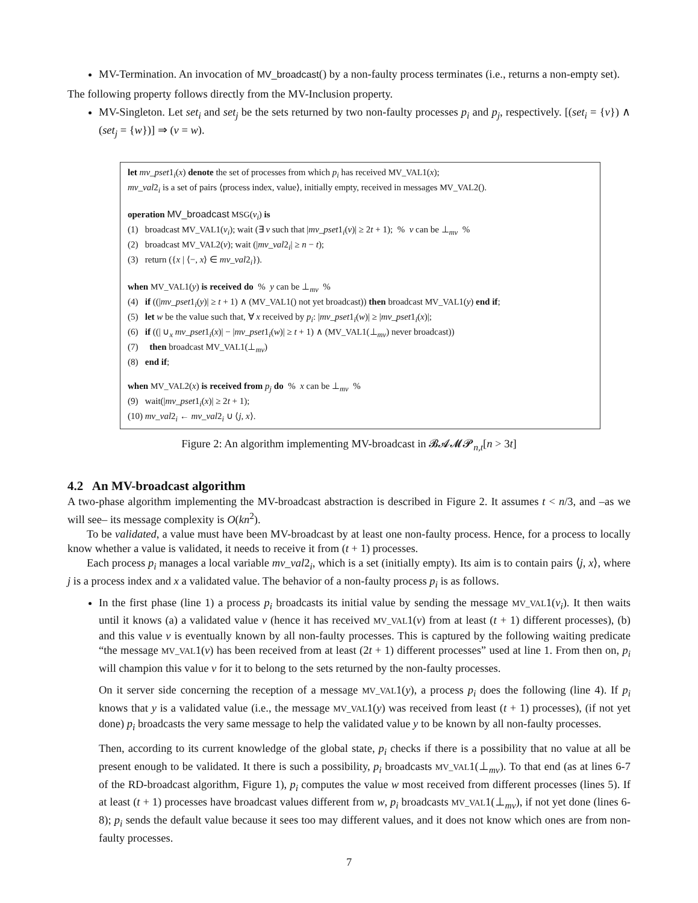MV-Termination. An invocation of MV_broadcast() by a non-faulty process terminates (i.e., returns a non-empty set).
The following property follows directly from the MV-Inclusion property.
MV-Singleton. Let set<sub>i</sub> and set<sub>j</sub> be the sets returned by two non-faulty processes p<sub>i</sub> and p<sub>j</sub>, respectively. [(set<sub>i</sub> = {v}) ∧ (set<sub>j</sub> = {w})] ⇒ (v = w).
let mv_pset1<sub>i</sub>(x) denote the set of processes from which p<sub>i</sub> has received MV_VAL1(x);
mv_val2<sub>i</sub> is a set of pairs ⟨process index, value⟩, initially empty, received in messages MV_VAL2().
operation MV_broadcast MSG(v<sub>i</sub>) is
(1) broadcast MV_VAL1(v<sub>i</sub>); wait (∃ v such that |mv_pset1<sub>i</sub>(v)| ≥ 2t + 1); % v can be ⊥<sub>mv</sub> %
(2) broadcast MV_VAL2(v); wait (|mv_val2<sub>i</sub>| ≥ n − t);
(3) return ({x | ⟨−, x⟩ ∈ mv_val2<sub>i</sub>}).
when MV_VAL1(y) is received do % y can be ⊥<sub>mv</sub> %
(4) if ((|mv_pset1<sub>i</sub>(y)| ≥ t + 1) ∧ (MV_VAL1() not yet broadcast)) then broadcast MV_VAL1(y) end if;
(5) let w be the value such that, ∀ x received by p<sub>i</sub>: |mv_pset1<sub>i</sub>(w)| ≥ |mv_pset1<sub>i</sub>(x)|;
(6) if ((| ∪<sub>x</sub> mv_pset1<sub>i</sub>(x)| − |mv_pset1<sub>i</sub>(w)| ≥ t + 1) ∧ (MV_VAL1(⊥<sub>mv</sub>) never broadcast))
(7) then broadcast MV_VAL1(⊥<sub>mv</sub>)
(8) end if;
when MV_VAL2(x) is received from p<sub>j</sub> do % x can be ⊥<sub>mv</sub> %
(9) wait(|mv_pset1<sub>i</sub>(x)| ≥ 2t + 1);
(10) mv_val2<sub>i</sub> ← mv_val2<sub>i</sub> ∪ ⟨j, x⟩.
Figure 2: An algorithm implementing MV-broadcast in 𝓑𝓐𝓜𝓟<sub>n,t</sub>[n > 3t]
4.2 An MV-broadcast algorithm
A two-phase algorithm implementing the MV-broadcast abstraction is described in Figure 2. It assumes t < n/3, and –as we will see– its message complexity is O(kn<sup>2</sup>).
To be validated, a value must have been MV-broadcast by at least one non-faulty process. Hence, for a process to locally know whether a value is validated, it needs to receive it from (t + 1) processes.
Each process p<sub>i</sub> manages a local variable mv_val2<sub>i</sub>, which is a set (initially empty). Its aim is to contain pairs ⟨j, x⟩, where j is a process index and x a validated value. The behavior of a non-faulty process p<sub>i</sub> is as follows.
In the first phase (line 1) a process p<sub>i</sub> broadcasts its initial value by sending the message MV_VAL1(v<sub>i</sub>). It then waits until it knows (a) a validated value v (hence it has received MV_VAL1(v) from at least (t + 1) different processes), (b) and this value v is eventually known by all non-faulty processes. This is captured by the following waiting predicate “the message MV_VAL1(v) has been received from at least (2t + 1) different processes” used at line 1. From then on, p<sub>i</sub> will champion this value v for it to belong to the sets returned by the non-faulty processes.
On it server side concerning the reception of a message MV_VAL1(y), a process p<sub>i</sub> does the following (line 4). If p<sub>i</sub> knows that y is a validated value (i.e., the message MV_VAL1(y) was received from least (t + 1) processes), (if not yet done) p<sub>i</sub> broadcasts the very same message to help the validated value y to be known by all non-faulty processes.
Then, according to its current knowledge of the global state, p<sub>i</sub> checks if there is a possibility that no value at all be present enough to be validated. It there is such a possibility, p<sub>i</sub> broadcasts MV_VAL1(⊥<sub>mv</sub>). To that end (as at lines 6-7 of the RD-broadcast algorithm, Figure 1), p<sub>i</sub> computes the value w most received from different processes (lines 5). If at least (t + 1) processes have broadcast values different from w, p<sub>i</sub> broadcasts MV_VAL1(⊥<sub>mv</sub>), if not yet done (lines 6-8); p<sub>i</sub> sends the default value because it sees too may different values, and it does not know which ones are from non-faulty processes.
7